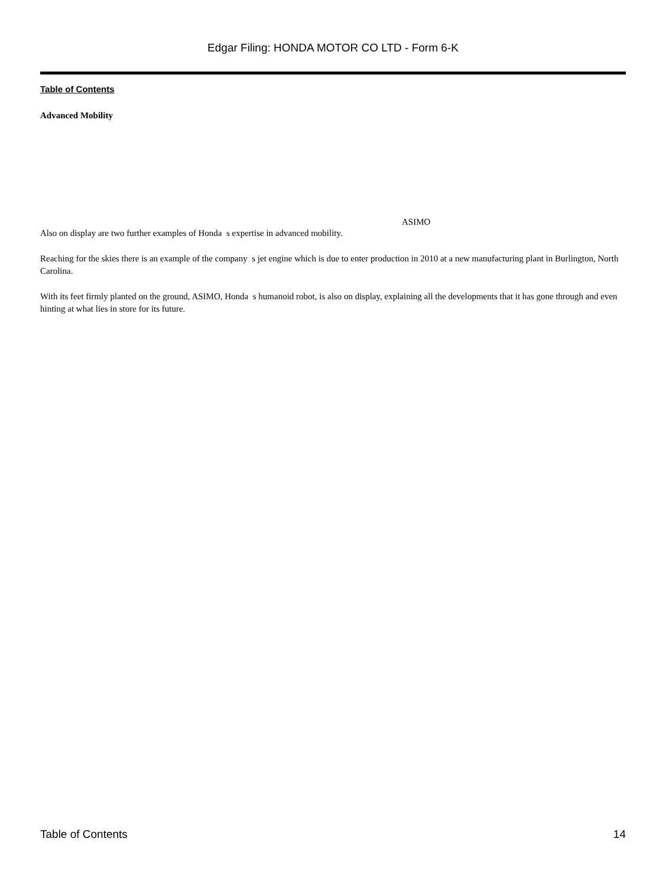Edgar Filing: HONDA MOTOR CO LTD - Form 6-K
Table of Contents
Advanced Mobility
ASIMO
Also on display are two further examples of Honda s expertise in advanced mobility.
Reaching for the skies there is an example of the company s jet engine which is due to enter production in 2010 at a new manufacturing plant in Burlington, North Carolina.
With its feet firmly planted on the ground, ASIMO, Honda s humanoid robot, is also on display, explaining all the developments that it has gone through and even hinting at what lies in store for its future.
Table of Contents 14